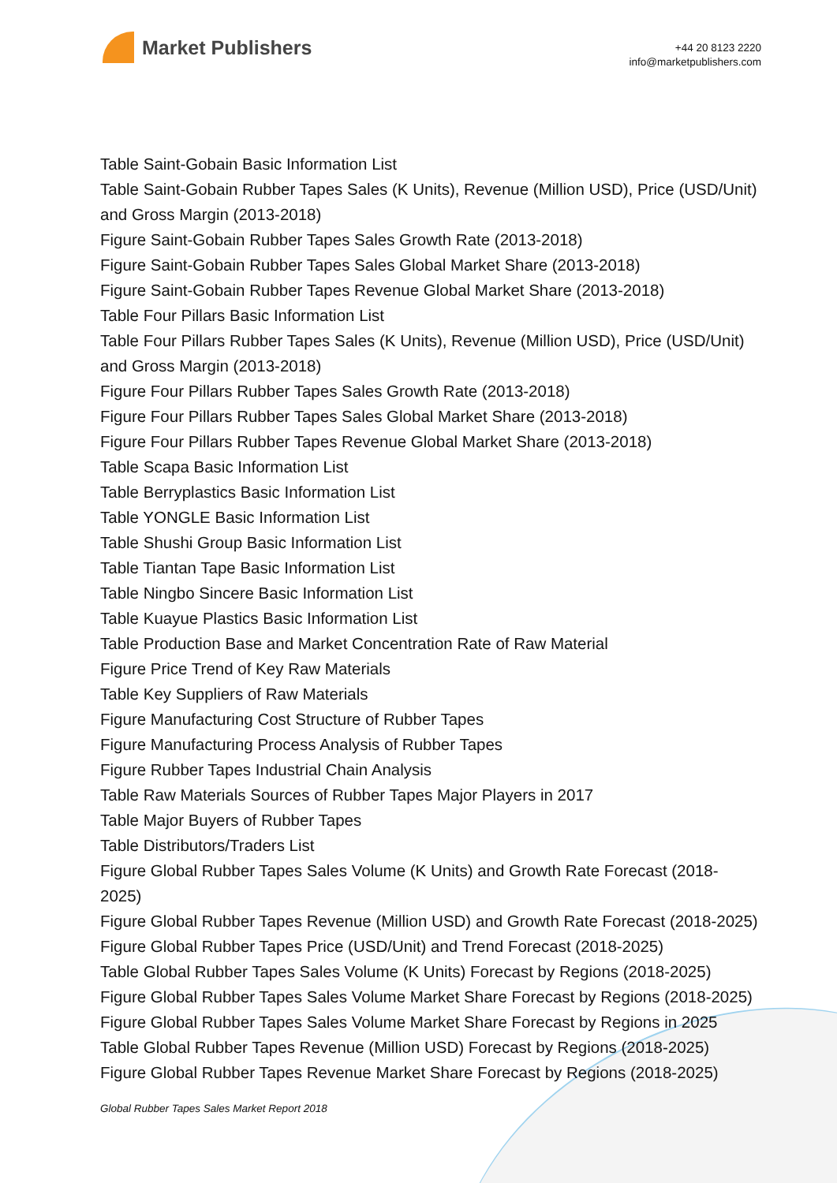Market Publishers
+44 20 8123 2220
info@marketpublishers.com
Table Saint-Gobain Basic Information List
Table Saint-Gobain Rubber Tapes Sales (K Units), Revenue (Million USD), Price (USD/Unit) and Gross Margin (2013-2018)
Figure Saint-Gobain Rubber Tapes Sales Growth Rate (2013-2018)
Figure Saint-Gobain Rubber Tapes Sales Global Market Share (2013-2018)
Figure Saint-Gobain Rubber Tapes Revenue Global Market Share (2013-2018)
Table Four Pillars Basic Information List
Table Four Pillars Rubber Tapes Sales (K Units), Revenue (Million USD), Price (USD/Unit) and Gross Margin (2013-2018)
Figure Four Pillars Rubber Tapes Sales Growth Rate (2013-2018)
Figure Four Pillars Rubber Tapes Sales Global Market Share (2013-2018)
Figure Four Pillars Rubber Tapes Revenue Global Market Share (2013-2018)
Table Scapa Basic Information List
Table Berryplastics Basic Information List
Table YONGLE Basic Information List
Table Shushi Group Basic Information List
Table Tiantan Tape Basic Information List
Table Ningbo Sincere Basic Information List
Table Kuayue Plastics Basic Information List
Table Production Base and Market Concentration Rate of Raw Material
Figure Price Trend of Key Raw Materials
Table Key Suppliers of Raw Materials
Figure Manufacturing Cost Structure of Rubber Tapes
Figure Manufacturing Process Analysis of Rubber Tapes
Figure Rubber Tapes Industrial Chain Analysis
Table Raw Materials Sources of Rubber Tapes Major Players in 2017
Table Major Buyers of Rubber Tapes
Table Distributors/Traders List
Figure Global Rubber Tapes Sales Volume (K Units) and Growth Rate Forecast (2018-2025)
Figure Global Rubber Tapes Revenue (Million USD) and Growth Rate Forecast (2018-2025)
Figure Global Rubber Tapes Price (USD/Unit) and Trend Forecast (2018-2025)
Table Global Rubber Tapes Sales Volume (K Units) Forecast by Regions (2018-2025)
Figure Global Rubber Tapes Sales Volume Market Share Forecast by Regions (2018-2025)
Figure Global Rubber Tapes Sales Volume Market Share Forecast by Regions in 2025
Table Global Rubber Tapes Revenue (Million USD) Forecast by Regions (2018-2025)
Figure Global Rubber Tapes Revenue Market Share Forecast by Regions (2018-2025)
Global Rubber Tapes Sales Market Report 2018